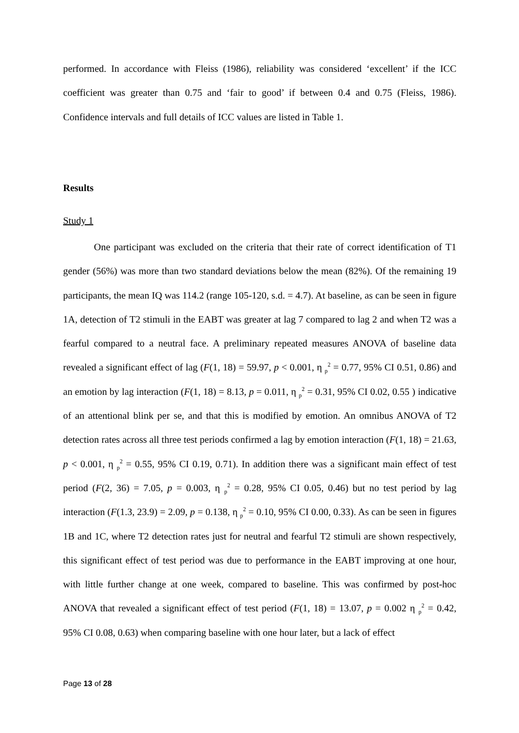performed. In accordance with Fleiss (1986), reliability was considered ‘excellent’ if the ICC coefficient was greater than 0.75 and ‘fair to good’ if between 0.4 and 0.75 (Fleiss, 1986). Confidence intervals and full details of ICC values are listed in Table 1.
Results
Study 1
One participant was excluded on the criteria that their rate of correct identification of T1 gender (56%) was more than two standard deviations below the mean (82%). Of the remaining 19 participants, the mean IQ was 114.2 (range 105-120, s.d. = 4.7). At baseline, as can be seen in figure 1A, detection of T2 stimuli in the EABT was greater at lag 7 compared to lag 2 and when T2 was a fearful compared to a neutral face. A preliminary repeated measures ANOVA of baseline data revealed a significant effect of lag (F(1, 18) = 59.97, p < 0.001, η <sub>p</sub><sup>2</sup> = 0.77, 95% CI 0.51, 0.86) and an emotion by lag interaction (F(1, 18) = 8.13, p = 0.011, η <sub>p</sub><sup>2</sup> = 0.31, 95% CI 0.02, 0.55 ) indicative of an attentional blink per se, and that this is modified by emotion. An omnibus ANOVA of T2 detection rates across all three test periods confirmed a lag by emotion interaction (F(1, 18) = 21.63, p < 0.001, η <sub>p</sub><sup>2</sup> = 0.55, 95% CI 0.19, 0.71). In addition there was a significant main effect of test period (F(2, 36) = 7.05, p = 0.003, η <sub>p</sub><sup>2</sup> = 0.28, 95% CI 0.05, 0.46) but no test period by lag interaction (F(1.3, 23.9) = 2.09, p = 0.138, η <sub>p</sub><sup>2</sup> = 0.10, 95% CI 0.00, 0.33). As can be seen in figures 1B and 1C, where T2 detection rates just for neutral and fearful T2 stimuli are shown respectively, this significant effect of test period was due to performance in the EABT improving at one hour, with little further change at one week, compared to baseline. This was confirmed by post-hoc ANOVA that revealed a significant effect of test period (F(1, 18) = 13.07, p = 0.002 η <sub>p</sub><sup>2</sup> = 0.42, 95% CI 0.08, 0.63) when comparing baseline with one hour later, but a lack of effect
Page 13 of 28